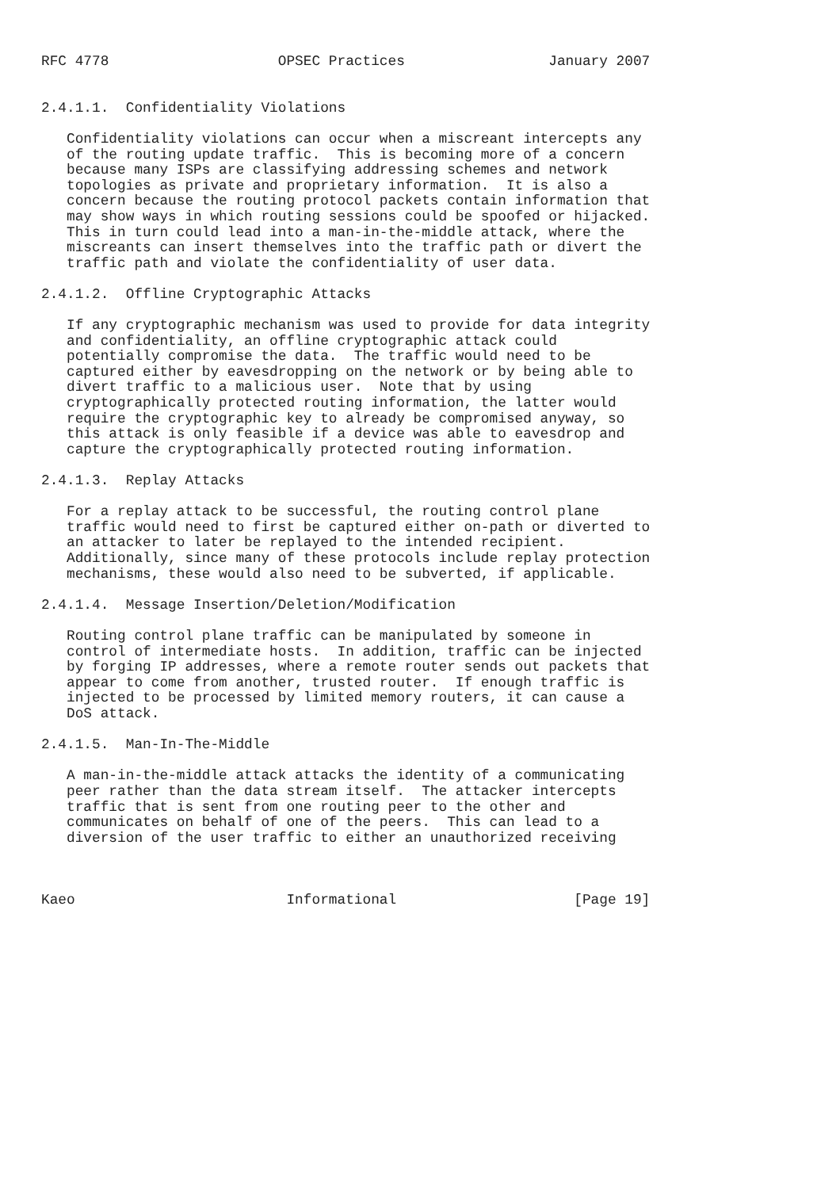RFC 4778                    OPSEC Practices                 January 2007


2.4.1.1.  Confidentiality Violations

   Confidentiality violations can occur when a miscreant intercepts any
   of the routing update traffic.  This is becoming more of a concern
   because many ISPs are classifying addressing schemes and network
   topologies as private and proprietary information.  It is also a
   concern because the routing protocol packets contain information that
   may show ways in which routing sessions could be spoofed or hijacked.
   This in turn could lead into a man-in-the-middle attack, where the
   miscreants can insert themselves into the traffic path or divert the
   traffic path and violate the confidentiality of user data.

2.4.1.2.  Offline Cryptographic Attacks

   If any cryptographic mechanism was used to provide for data integrity
   and confidentiality, an offline cryptographic attack could
   potentially compromise the data.  The traffic would need to be
   captured either by eavesdropping on the network or by being able to
   divert traffic to a malicious user.  Note that by using
   cryptographically protected routing information, the latter would
   require the cryptographic key to already be compromised anyway, so
   this attack is only feasible if a device was able to eavesdrop and
   capture the cryptographically protected routing information.

2.4.1.3.  Replay Attacks

   For a replay attack to be successful, the routing control plane
   traffic would need to first be captured either on-path or diverted to
   an attacker to later be replayed to the intended recipient.
   Additionally, since many of these protocols include replay protection
   mechanisms, these would also need to be subverted, if applicable.

2.4.1.4.  Message Insertion/Deletion/Modification

   Routing control plane traffic can be manipulated by someone in
   control of intermediate hosts.  In addition, traffic can be injected
   by forging IP addresses, where a remote router sends out packets that
   appear to come from another, trusted router.  If enough traffic is
   injected to be processed by limited memory routers, it can cause a
   DoS attack.

2.4.1.5.  Man-In-The-Middle

   A man-in-the-middle attack attacks the identity of a communicating
   peer rather than the data stream itself.  The attacker intercepts
   traffic that is sent from one routing peer to the other and
   communicates on behalf of one of the peers.  This can lead to a
   diversion of the user traffic to either an unauthorized receiving



Kaeo                         Informational                     [Page 19]